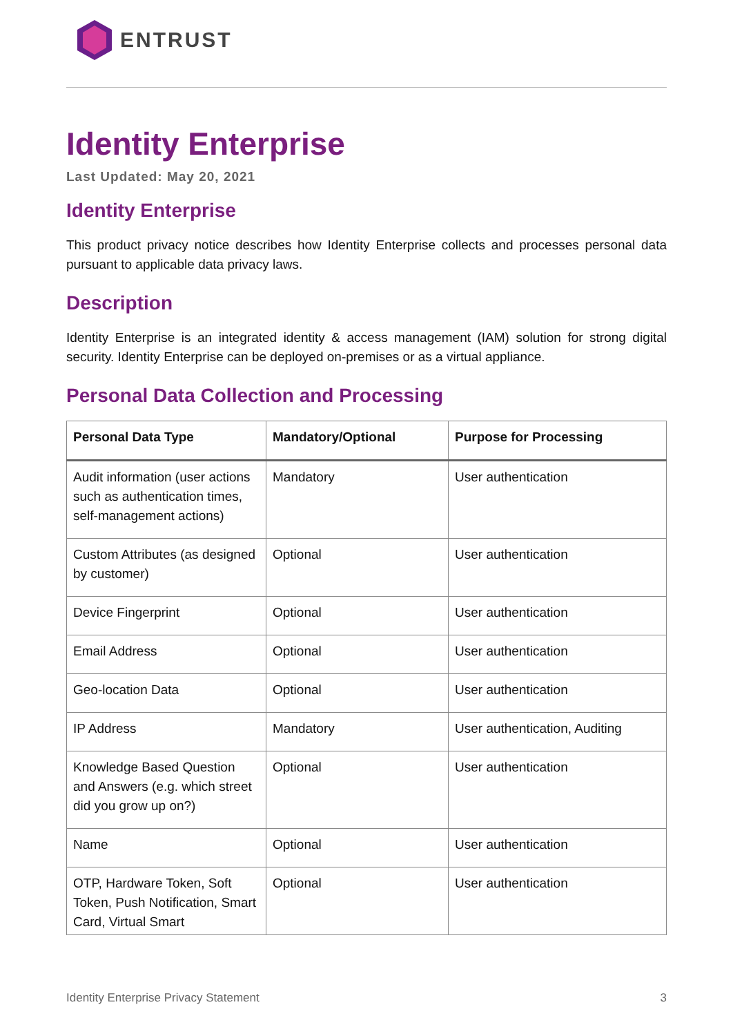ENTRUST
Identity Enterprise
Last Updated: May 20, 2021
Identity Enterprise
This product privacy notice describes how Identity Enterprise collects and processes personal data pursuant to applicable data privacy laws.
Description
Identity Enterprise is an integrated identity & access management (IAM) solution for strong digital security. Identity Enterprise can be deployed on-premises or as a virtual appliance.
Personal Data Collection and Processing
| Personal Data Type | Mandatory/Optional | Purpose for Processing |
| --- | --- | --- |
| Audit information (user actions such as authentication times, self-management actions) | Mandatory | User authentication |
| Custom Attributes (as designed by customer) | Optional | User authentication |
| Device Fingerprint | Optional | User authentication |
| Email Address | Optional | User authentication |
| Geo-location Data | Optional | User authentication |
| IP Address | Mandatory | User authentication, Auditing |
| Knowledge Based Question and Answers (e.g. which street did you grow up on?) | Optional | User authentication |
| Name | Optional | User authentication |
| OTP, Hardware Token, Soft Token, Push Notification, Smart Card, Virtual Smart | Optional | User authentication |
Identity Enterprise Privacy Statement 3